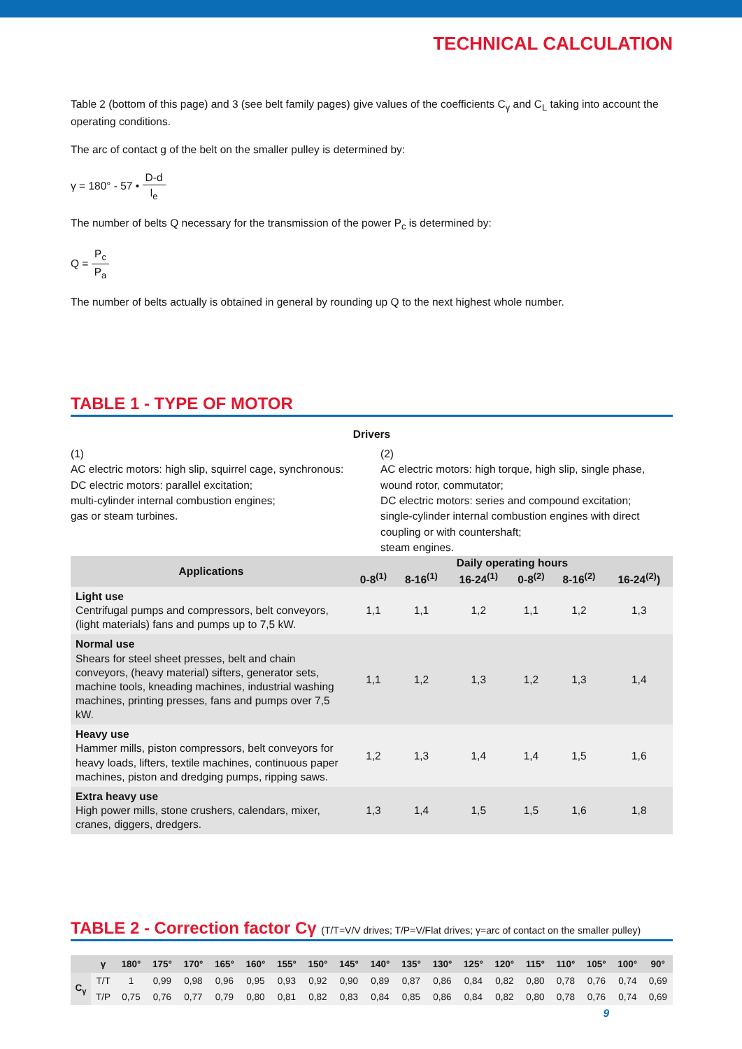TECHNICAL CALCULATION
Table 2 (bottom of this page) and 3 (see belt family pages) give values of the coefficients C<sub>γ</sub> and C<sub>L</sub> taking into account the operating conditions.
The arc of contact g of the belt on the smaller pulley is determined by:
γ = 180° - 57 • D-d l<sub>e</sub>
The number of belts Q necessary for the transmission of the power P<sub>c</sub> is determined by:
Q = P<sub>c</sub> P<sub>a</sub>
The number of belts actually is obtained in general by rounding up Q to the next highest whole number.
TABLE 1 - TYPE OF MOTOR
Drivers
(1)
AC electric motors: high slip, squirrel cage, synchronous:
DC electric motors: parallel excitation;
multi-cylinder internal combustion engines;
gas or steam turbines.
(2)
AC electric motors: high torque, high slip, single phase, wound rotor, commutator;
DC electric motors: series and compound excitation;
single-cylinder internal combustion engines with direct coupling or with countershaft;
steam engines.
| Applications | Daily operating hours | | | | | |
| --- | --- | --- | --- | --- | --- | --- |
| | 0-8<sup>(1)</sup> | 8-16<sup>(1)</sup> | 16-24<sup>(1)</sup> | 0-8<sup>(2)</sup> | 8-16<sup>(2)</sup> | 16-24<sup>(2)</sup>) |
| Light use Centrifugal pumps and compressors, belt conveyors, (light materials) fans and pumps up to 7,5 kW. | 1,1 | 1,1 | 1,2 | 1,1 | 1,2 | 1,3 |
| Normal use Shears for steel sheet presses, belt and chain conveyors, (heavy material) sifters, generator sets, machine tools, kneading machines, industrial washing machines, printing presses, fans and pumps over 7,5 kW. | 1,1 | 1,2 | 1,3 | 1,2 | 1,3 | 1,4 |
| Heavy use Hammer mills, piston compressors, belt conveyors for heavy loads, lifters, textile machines, continuous paper machines, piston and dredging pumps, ripping saws. | 1,2 | 1,3 | 1,4 | 1,4 | 1,5 | 1,6 |
| Extra heavy use High power mills, stone crushers, calendars, mixer, cranes, diggers, dredgers. | 1,3 | 1,4 | 1,5 | 1,5 | 1,6 | 1,8 |
TABLE 2 - Correction factor Cγ (T/T=V/V drives; T/P=V/Flat drives; γ=arc of contact on the smaller pulley)
| | γ | 180° | 175° | 170° | 165° | 160° | 155° | 150° | 145° | 140° | 135° | 130° | 125° | 120° | 115° | 110° | 105° | 100° | 90° |
| --- | --- | --- | --- | --- | --- | --- | --- | --- | --- | --- | --- | --- | --- | --- | --- | --- | --- | --- | --- |
| C<sub>γ</sub> | T/T | 1 | 0,99 | 0,98 | 0,96 | 0,95 | 0,93 | 0,92 | 0,90 | 0,89 | 0,87 | 0,86 | 0,84 | 0,82 | 0,80 | 0,78 | 0,76 | 0,74 | 0,69 |
| | T/P | 0,75 | 0,76 | 0,77 | 0,79 | 0,80 | 0,81 | 0,82 | 0,83 | 0,84 | 0,85 | 0,86 | 0,84 | 0,82 | 0,80 | 0,78 | 0,76 | 0,74 | 0,69 |
9